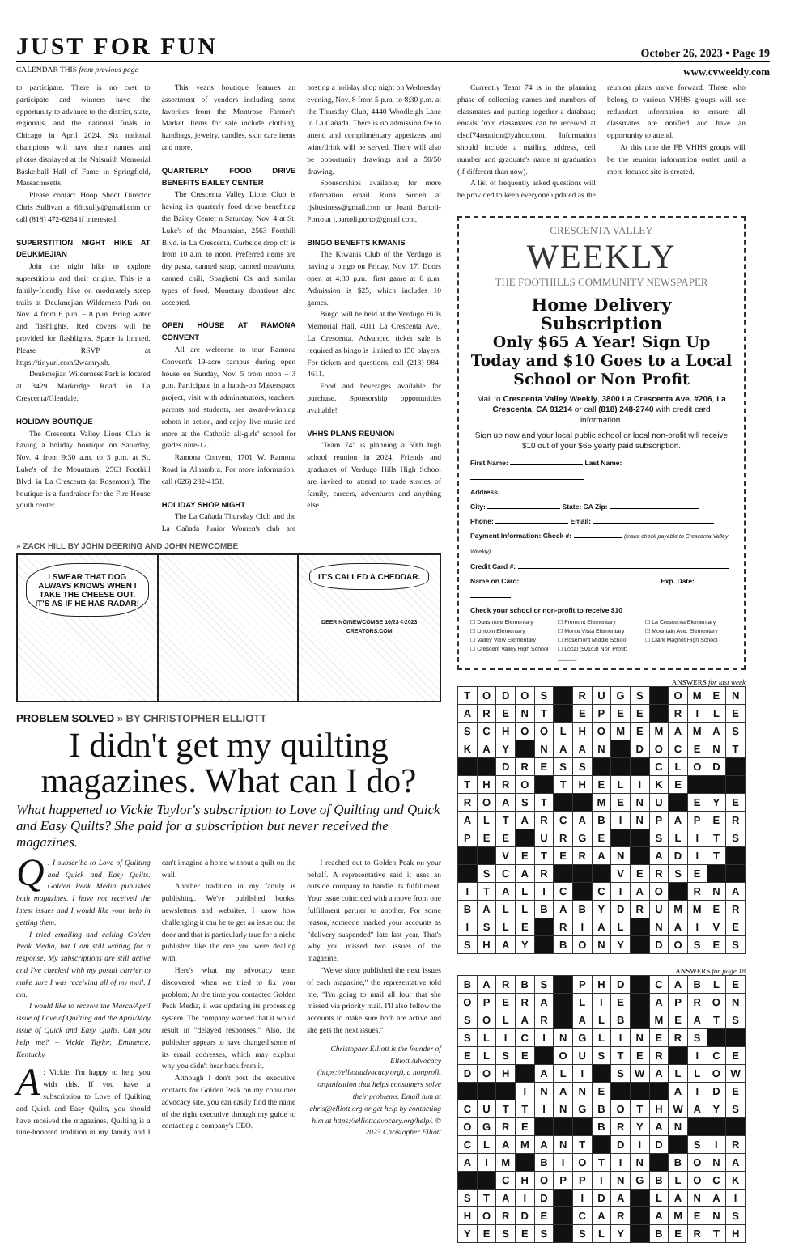JUST FOR FUN
October 26, 2023 • Page 19
CALENDAR THIS from previous page www.cvweekly.com
to participate. There is no cost to participate and winners have the opportunity to advance to the district, state, regionals, and the national finals in Chicago in April 2024. Six national champions will have their names and photos displayed at the Naismith Memorial Basketball Hall of Fame in Springfield, Massachusetts.
Please contact Hoop Shoot Director Chris Sullivan at 66csully@gmail.com or call (818) 472-6264 if interested.
SUPERSTITION NIGHT HIKE AT DEUKMEJIAN
Join the night hike to explore superstitions and their origins. This is a family-friendly hike on moderately steep trails at Deukmejian Wilderness Park on Nov. 4 from 6 p.m. – 8 p.m. Bring water and flashlights. Red covers will be provided for flashlights. Space is limited. Please RSVP at https://tinyurl.com/2wamryxb.
Deukmejian Wilderness Park is located at 3429 Markridge Road in La Crescenta/Glendale.
HOLIDAY BOUTIQUE
The Crescenta Valley Lions Club is having a holiday boutique on Saturday, Nov. 4 from 9:30 a.m. to 3 p.m. at St. Luke's of the Mountains, 2563 Foothill Blvd. in La Crescenta (at Rosemont). The boutique is a fundraiser for the Fire House youth center.
This year's boutique features an assortment of vendors including some favorites from the Montrose Farmer's Market. Items for sale include clothing, handbags, jewelry, candles, skin care items and more.
QUARTERLY FOOD DRIVE BENEFITS BAILEY CENTER
The Crescenta Valley Lions Club is having its quarterly food drive benefiting the Bailey Center n Saturday, Nov. 4 at St. Luke's of the Mountains, 2563 Foothill Blvd. in La Crescenta. Curbside drop off is from 10 a.m. to noon. Preferred items are dry pasta, canned soup, canned meat/tuna, canned chili, Spaghetti Os and similar types of food. Monetary donations also accepted.
OPEN HOUSE AT RAMONA CONVENT
All are welcome to tour Ramona Convent's 19-acre campus during open house on Sunday, Nov. 5 from noon – 3 p.m. Participate in a hands-on Makerspace project, visit with administrators, teachers, parents and students, see award-winning robots in action, and enjoy live music and more at the Catholic all-girls' school for grades nine-12.
Ramona Convent, 1701 W. Ramona Road in Alhambra. For more information, call (626) 282-4151.
HOLIDAY SHOP NIGHT
The La Cañada Thursday Club and the La Cañada Junior Women's club are hosting a holiday shop night on Wednesday evening, Nov. 8 from 5 p.m. to 8:30 p.m. at the Thursday Club, 4440 Woodleigh Lane in La Cañada. There is no admission fee to attend and complimentary appetizers and wine/drink will be served. There will also be opportunity drawings and a 50/50 drawing.
Sponsorships available; for more information email Rima Sirrieh at rjsbusiness@gmail.com or Joani Bartoli-Porto at j.bartoli.porto@gmail.com.
BINGO BENEFTS KIWANIS
The Kiwanis Club of the Verdugo is having a bingo on Friday, Nov. 17. Doors open at 4:30 p.m.; first game at 6 p.m. Admission is $25, which includes 10 games.
Bingo will be held at the Verdugo Hills Memorial Hall, 4011 La Crescenta Ave., La Crescenta. Advanced ticket sale is required as bingo is limited to 150 players. For tickets and questions, call (213) 984-4611.
Food and beverages available for purchase. Sponsorship opportunities available!
VHHS PLANS REUNION
"Team 74" is planning a 50th high school reunion in 2024. Friends and graduates of Verdugo Hills High School are invited to attend to trade stories of family, careers, adventures and anything else.
» ZACK HILL BY JOHN DEERING AND JOHN NEWCOMBE
I SWEAR THAT DOG ALWAYS KNOWS WHEN I TAKE THE CHEESE OUT. IT'S AS IF HE HAS RADAR!
IT'S CALLED A CHEDDAR.
DEERING/NEWCOMBE 10/23 ©2023 CREATORS.COM
PROBLEM SOLVED » BY CHRISTOPHER ELLIOTT
I didn't get my quilting magazines. What can I do?
What happened to Vickie Taylor's subscription to Love of Quilting and Quick and Easy Quilts? She paid for a subscription but never received the magazines.
Q: I subscribe to Love of Quilting and Quick and Easy Quilts. Golden Peak Media publishes both magazines. I have not received the latest issues and I would like your help in getting them.
I tried emailing and calling Golden Peak Media, but I am still waiting for a response. My subscriptions are still active and I've checked with my postal carrier to make sure I was receiving all of my mail. I am.
I would like to receive the March/April issue of Love of Quilting and the April/May issue of Quick and Easy Quilts. Can you help me? – Vickie Taylor, Eminence, Kentucky
A: Vickie, I'm happy to help you with this. If you have a subscription to Love of Quilting and Quick and Easy Quilts, you should have received the magazines. Quilting is a time-honored tradition in my family and I can't imagine a home without a quilt on the wall.
Another tradition in my family is publishing. We've published books, newsletters and websites. I know how challenging it can be to get an issue out the door and that is particularly true for a niche publisher like the one you were dealing with.
Here's what my advocacy team discovered when we tried to fix your problem: At the time you contacted Golden Peak Media, it was updating its processing system. The company warned that it would result in "delayed responses." Also, the publisher appears to have changed some of its email addresses, which may explain why you didn't hear back from it.
Although I don't post the executive contacts for Golden Peak on my consumer advocacy site, you can easily find the name of the right executive through my guide to contacting a company's CEO.
I reached out to Golden Peak on your behalf. A representative said it uses an outside company to handle its fulfillment. Your issue coincided with a move from one fulfillment partner to another. For some reason, someone marked your accounts as "delivery suspended" late last year. That's why you missed two issues of the magazine.
"We've since published the next issues of each magazine," the representative told me. "I'm going to mail all four that she missed via priority mail. I'll also follow the accounts to make sure both are active and she gets the next issues."
Christopher Elliott is the founder of Elliott Advocacy (https://elliottadvocacy.org), a nonprofit organization that helps consumers solve their problems. Email him at chris@elliott.org or get help by contacting him at https://elliottadvocacy.org/help/. © 2023 Christopher Elliott
Currently Team 74 is in the planning phase of collecting names and numbers of classmates and putting together a database; emails from classmates can be received at clsof74reunion@yahoo.com. Information should include a mailing address, cell number and graduate's name at graduation (if different than now).
A list of frequently asked questions will be provided to keep everyone updated as the reunion plans move forward. Those who belong to various VHHS groups will see redundant information to ensure all classmates are notified and have an opportunity to attend.
At this time the FB VHHS groups will be the reunion information outlet until a more focused site is created.
CRESCENTA VALLEY
WEEKLY
THE FOOTHILLS COMMUNITY NEWSPAPER
Home Delivery Subscription
Only $65 A Year! Sign Up Today and $10 Goes to a Local School or Non Profit
Mail to Crescenta Valley Weekly, 3800 La Crescenta Ave. #206, La Crescenta, CA 91214 or call (818) 248-2740 with credit card information.
Sign up now and your local public school or local non-profit will receive $10 out of your $65 yearly paid subscription.
First Name: Last Name:
Address:
City: State: CA Zip:
Phone: Email:
Payment Information: Check #: (make check payable to Crescenta Valley Weekly)
Credit Card #:
Name on Card: Exp. Date:
Check your school or non-profit to receive $10
☐ Dunsmore Elementary ☐ Fremont Elementary ☐ La Crescenta Elementary ☐ Lincoln Elementary ☐ Monte Vista Elementary ☐ Mountain Ave. Elementary ☐ Valley View Elementary ☐ Rosemont Middle School ☐ Clark Magnet High School ☐ Crescent Valley High School ☐ Local (501c3) Non Profit: ______
ANSWERS for last week
| T | O | D | O | S | | R | U | G | S | | O | M | E | N |
| A | R | E | N | T | | E | P | E | E | | R | I | L | E |
| S | C | H | O | O | L | H | O | M | E | M | A | M | A | S |
| K | A | Y | | N | A | A | N | | D | O | C | E | N | T |
| | | D | R | E | S | S | | | | C | L | O | D | |
| T | H | R | O | | T | H | E | L | I | K | E | | | |
| R | O | A | S | T | | | M | E | N | U | | E | Y | E |
| A | L | T | A | R | C | A | B | I | N | P | A | P | E | R |
| P | E | E | | U | R | G | E | | | S | L | I | T | S |
| | | V | E | T | E | R | A | N | | A | D | I | T | |
| | S | C | A | R | | | | V | E | R | S | E | | |
| I | T | A | L | I | C | | C | I | A | O | | R | N | A |
| B | A | L | L | B | A | B | Y | D | R | U | M | M | E | R |
| I | S | L | E | | R | I | A | L | | N | A | I | V | E |
| S | H | A | Y | | B | O | N | Y | | D | O | S | E | S |
ANSWERS for page 18
| B | A | R | B | S | | P | H | D | | C | A | B | L | E |
| O | P | E | R | A | | L | I | E | | A | P | R | O | N |
| S | O | L | A | R | | A | L | B | | M | E | A | T | S |
| S | L | I | C | I | N | G | L | I | N | E | R | S | | |
| E | L | S | E | | O | U | S | T | E | R | | I | C | E |
| D | O | H | | A | L | I | | S | W | A | L | L | O | W |
| | | | I | N | A | N | E | | | | A | I | D | E |
| C | U | T | T | I | N | G | B | O | T | H | W | A | Y | S |
| O | G | R | E | | | | B | R | Y | A | N | | | |
| C | L | A | M | A | N | T | | D | I | D | | S | I | R |
| A | I | M | | B | I | O | T | I | N | | B | O | N | A |
| | | C | H | O | P | P | I | N | G | B | L | O | C | K |
| S | T | A | I | D | | I | D | A | | L | A | N | A | I |
| H | O | R | D | E | | C | A | R | | A | M | E | N | S |
| Y | E | S | E | S | | S | L | Y | | B | E | R | T | H |